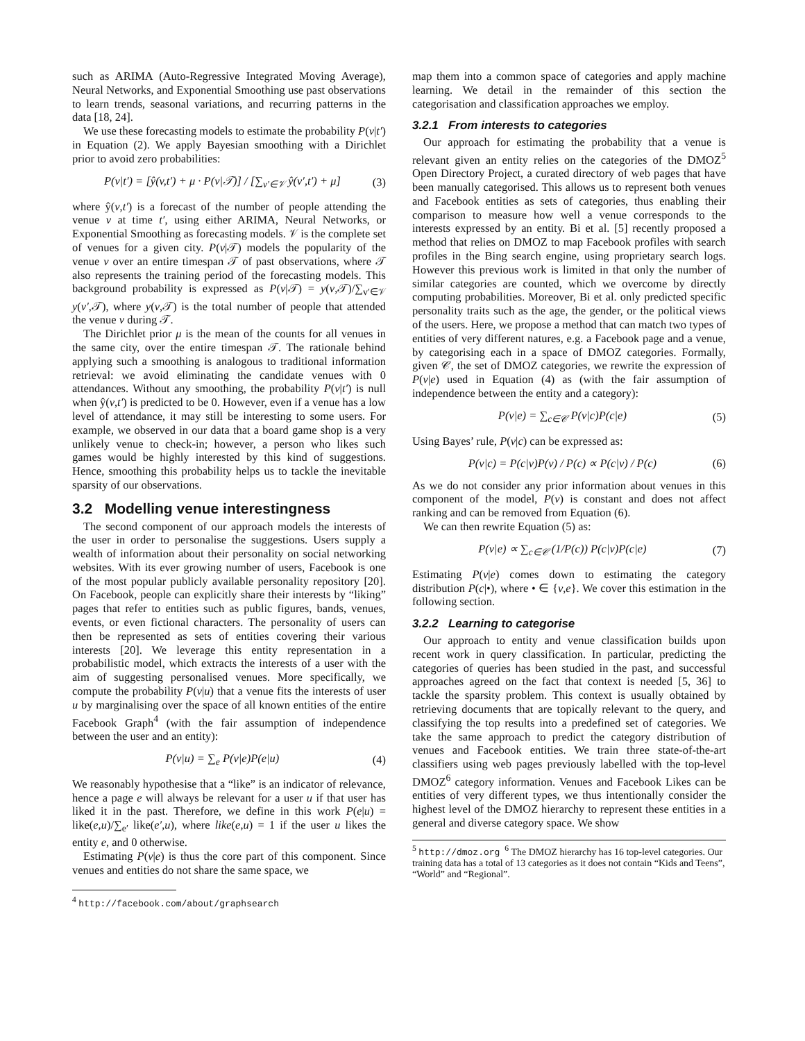such as ARIMA (Auto-Regressive Integrated Moving Average), Neural Networks, and Exponential Smoothing use past observations to learn trends, seasonal variations, and recurring patterns in the data [18, 24].
We use these forecasting models to estimate the probability P(v|t′) in Equation (2). We apply Bayesian smoothing with a Dirichlet prior to avoid zero probabilities:
P(v|t′) = [ŷ(v,t′) + μ · P(v|𝒯)] / [∑<sub>v′∈𝒱</sub> ŷ(v′,t′) + μ] (3)
where ŷ(v,t′) is a forecast of the number of people attending the venue v at time t′, using either ARIMA, Neural Networks, or Exponential Smoothing as forecasting models. 𝒱 is the complete set of venues for a given city. P(v|𝒯) models the popularity of the venue v over an entire timespan 𝒯 of past observations, where 𝒯 also represents the training period of the forecasting models. This background probability is expressed as P(v|𝒯) = y(v,𝒯)/∑<sub>v′∈𝒱</sub> y(v′,𝒯), where y(v,𝒯) is the total number of people that attended the venue v during 𝒯.
The Dirichlet prior μ is the mean of the counts for all venues in the same city, over the entire timespan 𝒯. The rationale behind applying such a smoothing is analogous to traditional information retrieval: we avoid eliminating the candidate venues with 0 attendances. Without any smoothing, the probability P(v|t′) is null when ŷ(v,t′) is predicted to be 0. However, even if a venue has a low level of attendance, it may still be interesting to some users. For example, we observed in our data that a board game shop is a very unlikely venue to check-in; however, a person who likes such games would be highly interested by this kind of suggestions. Hence, smoothing this probability helps us to tackle the inevitable sparsity of our observations.
3.2 Modelling venue interestingness
The second component of our approach models the interests of the user in order to personalise the suggestions. Users supply a wealth of information about their personality on social networking websites. With its ever growing number of users, Facebook is one of the most popular publicly available personality repository [20]. On Facebook, people can explicitly share their interests by “liking” pages that refer to entities such as public figures, bands, venues, events, or even fictional characters. The personality of users can then be represented as sets of entities covering their various interests [20]. We leverage this entity representation in a probabilistic model, which extracts the interests of a user with the aim of suggesting personalised venues. More specifically, we compute the probability P(v|u) that a venue fits the interests of user u by marginalising over the space of all known entities of the entire Facebook Graph<sup>4</sup> (with the fair assumption of independence between the user and an entity):
P(v|u) = ∑<sub>e</sub> P(v|e)P(e|u) (4)
We reasonably hypothesise that a “like” is an indicator of relevance, hence a page e will always be relevant for a user u if that user has liked it in the past. Therefore, we define in this work P(e|u) = like(e,u)/∑<sub>e′</sub> like(e′,u), where like(e,u) = 1 if the user u likes the entity e, and 0 otherwise.
Estimating P(v|e) is thus the core part of this component. Since venues and entities do not share the same space, we
<sup>4</sup> http://facebook.com/about/graphsearch
map them into a common space of categories and apply machine learning. We detail in the remainder of this section the categorisation and classification approaches we employ.
3.2.1 From interests to categories
Our approach for estimating the probability that a venue is relevant given an entity relies on the categories of the DMOZ<sup>5</sup> Open Directory Project, a curated directory of web pages that have been manually categorised. This allows us to represent both venues and Facebook entities as sets of categories, thus enabling their comparison to measure how well a venue corresponds to the interests expressed by an entity. Bi et al. [5] recently proposed a method that relies on DMOZ to map Facebook profiles with search profiles in the Bing search engine, using proprietary search logs. However this previous work is limited in that only the number of similar categories are counted, which we overcome by directly computing probabilities. Moreover, Bi et al. only predicted specific personality traits such as the age, the gender, or the political views of the users. Here, we propose a method that can match two types of entities of very different natures, e.g. a Facebook page and a venue, by categorising each in a space of DMOZ categories. Formally, given 𝒞, the set of DMOZ categories, we rewrite the expression of P(v|e) used in Equation (4) as (with the fair assumption of independence between the entity and a category):
P(v|e) = ∑<sub>c∈𝒞</sub> P(v|c)P(c|e) (5)
Using Bayes’ rule, P(v|c) can be expressed as:
P(v|c) = P(c|v)P(v) / P(c) ∝ P(c|v) / P(c) (6)
As we do not consider any prior information about venues in this component of the model, P(v) is constant and does not affect ranking and can be removed from Equation (6).
We can then rewrite Equation (5) as:
P(v|e) ∝ ∑<sub>c∈𝒞</sub> (1/P(c)) P(c|v)P(c|e) (7)
Estimating P(v|e) comes down to estimating the category distribution P(c|•), where • ∈ {v,e}. We cover this estimation in the following section.
3.2.2 Learning to categorise
Our approach to entity and venue classification builds upon recent work in query classification. In particular, predicting the categories of queries has been studied in the past, and successful approaches agreed on the fact that context is needed [5, 36] to tackle the sparsity problem. This context is usually obtained by retrieving documents that are topically relevant to the query, and classifying the top results into a predefined set of categories. We take the same approach to predict the category distribution of venues and Facebook entities. We train three state-of-the-art classifiers using web pages previously labelled with the top-level DMOZ<sup>6</sup> category information. Venues and Facebook Likes can be entities of very different types, we thus intentionally consider the highest level of the DMOZ hierarchy to represent these entities in a general and diverse category space. We show
<sup>5</sup> http://dmoz.org <sup>6</sup> The DMOZ hierarchy has 16 top-level categories. Our training data has a total of 13 categories as it does not contain “Kids and Teens”, “World” and “Regional”.